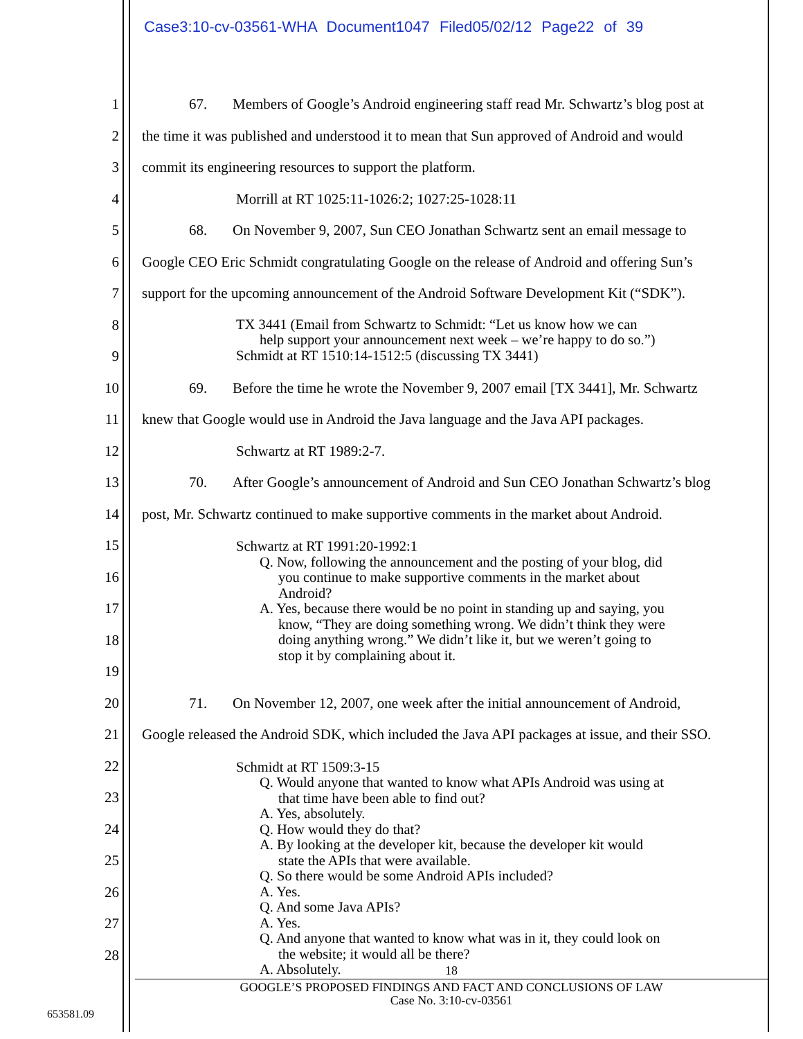Case3:10-cv-03561-WHA Document1047 Filed05/02/12 Page22 of 39
1 67. Members of Google’s Android engineering staff read Mr. Schwartz’s blog post at
2 the time it was published and understood it to mean that Sun approved of Android and would
3 commit its engineering resources to support the platform.
4 Morrill at RT 1025:11-1026:2; 1027:25-1028:11
5 68. On November 9, 2007, Sun CEO Jonathan Schwartz sent an email message to
6 Google CEO Eric Schmidt congratulating Google on the release of Android and offering Sun’s
7 support for the upcoming announcement of the Android Software Development Kit (“SDK”).
8
9
TX 3441 (Email from Schwartz to Schmidt: “Let us know how we can
help support your announcement next week – we’re happy to do so.”)
Schmidt at RT 1510:14-1512:5 (discussing TX 3441)
10 69. Before the time he wrote the November 9, 2007 email [TX 3441], Mr. Schwartz
11 knew that Google would use in Android the Java language and the Java API packages.
12 Schwartz at RT 1989:2-7.
13 70. After Google’s announcement of Android and Sun CEO Jonathan Schwartz’s blog
14 post, Mr. Schwartz continued to make supportive comments in the market about Android.
15
16
17
18
19
Schwartz at RT 1991:20-1992:1
Q. Now, following the announcement and the posting of your blog, did
you continue to make supportive comments in the market about
Android?
A. Yes, because there would be no point in standing up and saying, you
know, “They are doing something wrong. We didn’t think they were
doing anything wrong.” We didn’t like it, but we weren’t going to
stop it by complaining about it.
20 71. On November 12, 2007, one week after the initial announcement of Android,
21 Google released the Android SDK, which included the Java API packages at issue, and their SSO.
22
23
24
25
26
27
28
Schmidt at RT 1509:3-15
Q. Would anyone that wanted to know what APIs Android was using at
that time have been able to find out?
A. Yes, absolutely.
Q. How would they do that?
A. By looking at the developer kit, because the developer kit would
state the APIs that were available.
Q. So there would be some Android APIs included?
A. Yes.
Q. And some Java APIs?
A. Yes.
Q. And anyone that wanted to know what was in it, they could look on
the website; it would all be there?
A. Absolutely.
18
GOOGLE’S PROPOSED FINDINGS AND FACT AND CONCLUSIONS OF LAW
Case No. 3:10-cv-03561
653581.09